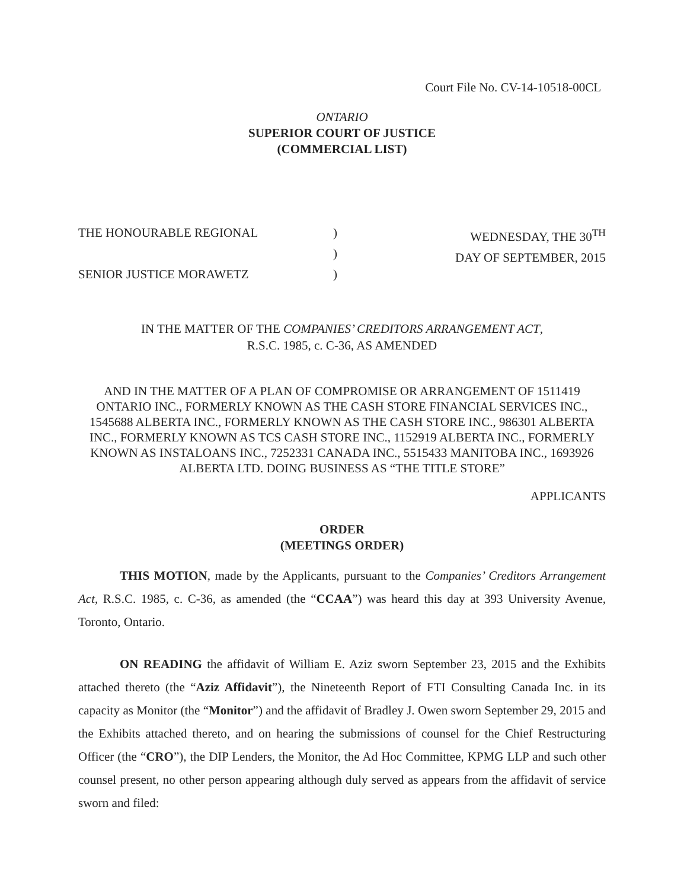Court File No. CV-14-10518-00CL
ONTARIO
SUPERIOR COURT OF JUSTICE
(COMMERCIAL LIST)
THE HONOURABLE REGIONAL
SENIOR JUSTICE MORAWETZ
)
)
)
WEDNESDAY, THE 30<sup>TH</sup>
DAY OF SEPTEMBER, 2015
IN THE MATTER OF THE COMPANIES’ CREDITORS ARRANGEMENT ACT,
R.S.C. 1985, c. C-36, AS AMENDED
AND IN THE MATTER OF A PLAN OF COMPROMISE OR ARRANGEMENT OF 1511419 ONTARIO INC., FORMERLY KNOWN AS THE CASH STORE FINANCIAL SERVICES INC., 1545688 ALBERTA INC., FORMERLY KNOWN AS THE CASH STORE INC., 986301 ALBERTA INC., FORMERLY KNOWN AS TCS CASH STORE INC., 1152919 ALBERTA INC., FORMERLY KNOWN AS INSTALOANS INC., 7252331 CANADA INC., 5515433 MANITOBA INC., 1693926 ALBERTA LTD. DOING BUSINESS AS “THE TITLE STORE”
APPLICANTS
ORDER
(MEETINGS ORDER)
THIS MOTION, made by the Applicants, pursuant to the Companies’ Creditors Arrangement Act, R.S.C. 1985, c. C-36, as amended (the “CCAA”) was heard this day at 393 University Avenue, Toronto, Ontario.
ON READING the affidavit of William E. Aziz sworn September 23, 2015 and the Exhibits attached thereto (the “Aziz Affidavit”), the Nineteenth Report of FTI Consulting Canada Inc. in its capacity as Monitor (the “Monitor”) and the affidavit of Bradley J. Owen sworn September 29, 2015 and the Exhibits attached thereto, and on hearing the submissions of counsel for the Chief Restructuring Officer (the “CRO”), the DIP Lenders, the Monitor, the Ad Hoc Committee, KPMG LLP and such other counsel present, no other person appearing although duly served as appears from the affidavit of service sworn and filed: